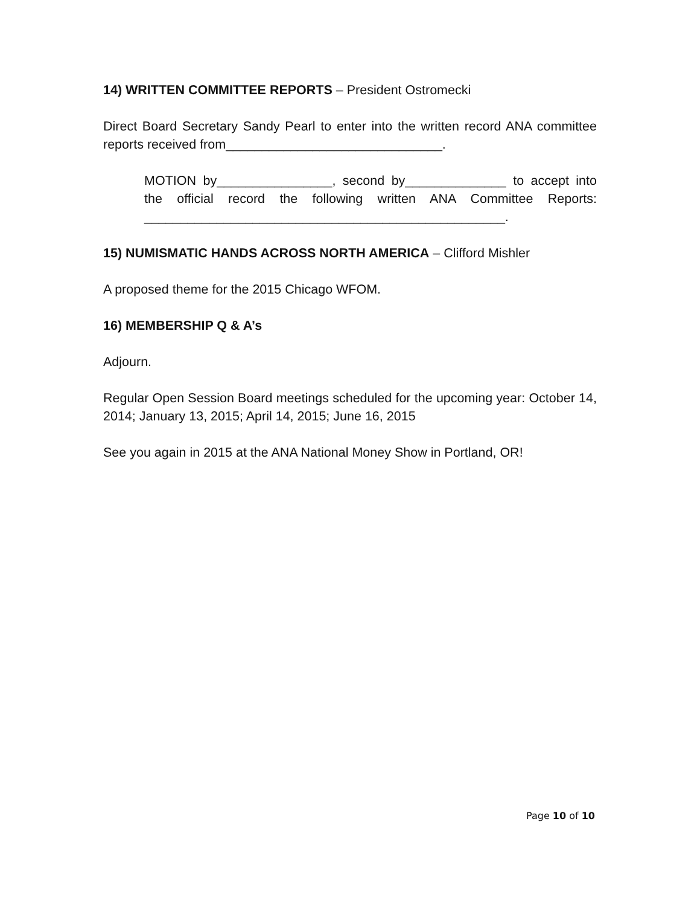14) WRITTEN COMMITTEE REPORTS – President Ostromecki
Direct Board Secretary Sandy Pearl to enter into the written record ANA committee reports received from______________________________.
MOTION by________________, second by______________ to accept into the official record the following written ANA Committee Reports: __________________________________________________.
15) NUMISMATIC HANDS ACROSS NORTH AMERICA – Clifford Mishler
A proposed theme for the 2015 Chicago WFOM.
16) MEMBERSHIP Q & A’s
Adjourn.
Regular Open Session Board meetings scheduled for the upcoming year: October 14, 2014; January 13, 2015; April 14, 2015; June 16, 2015
See you again in 2015 at the ANA National Money Show in Portland, OR!
Page 10 of 10